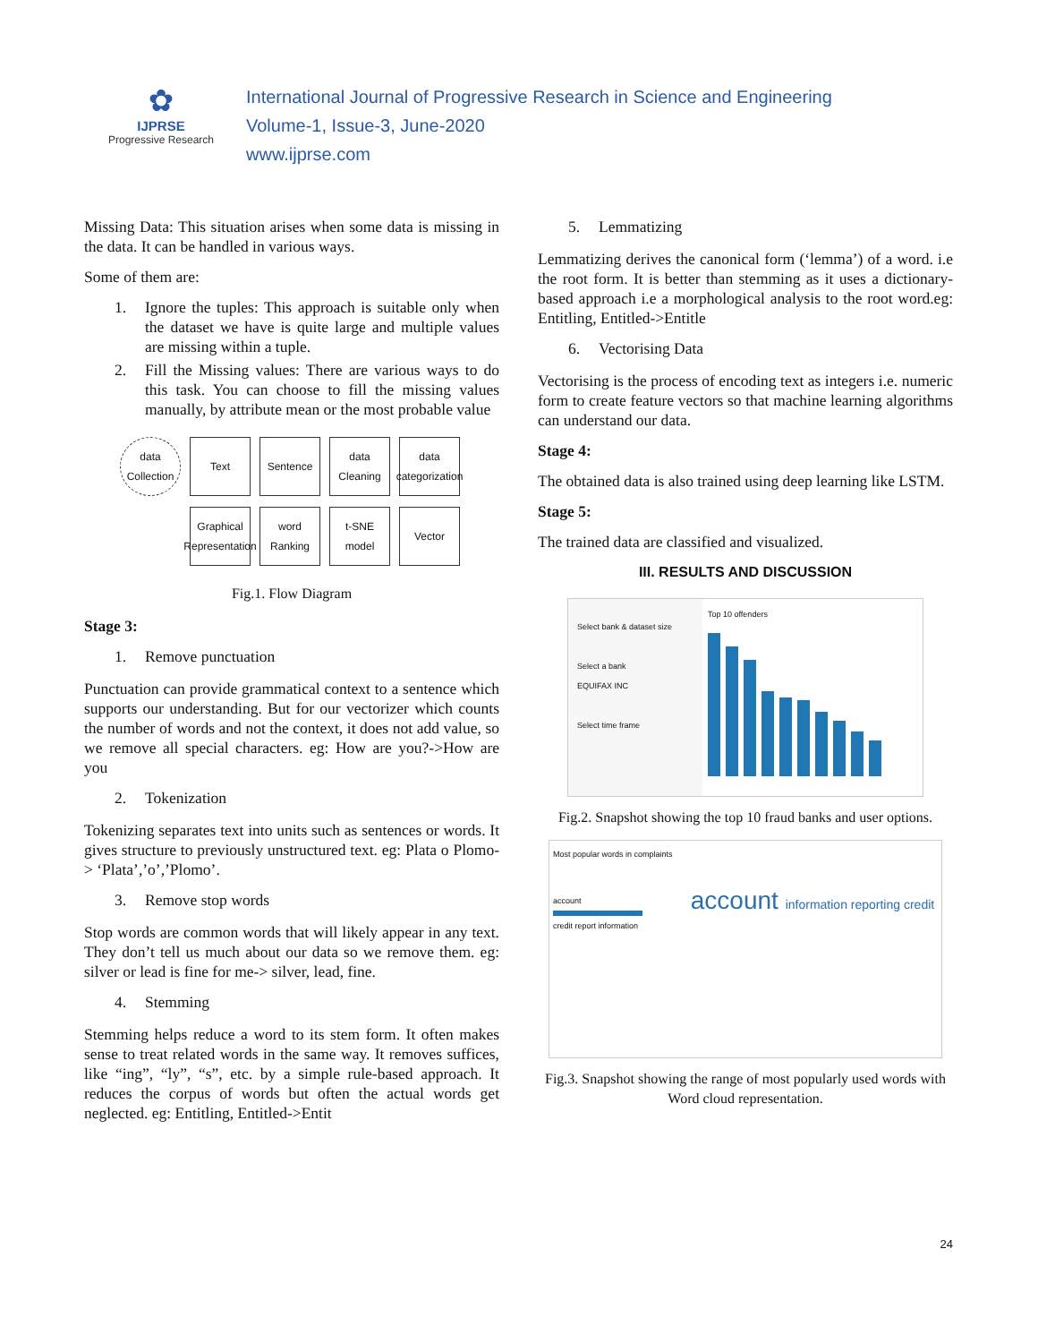✿
IJPRSE
Progressive Research
International Journal of Progressive Research in Science and Engineering
Volume-1, Issue-3, June-2020
www.ijprse.com
Missing Data: This situation arises when some data is missing in the data. It can be handled in various ways.
Some of them are:
1. Ignore the tuples: This approach is suitable only when the dataset we have is quite large and multiple values are missing within a tuple.
2. Fill the Missing values: There are various ways to do this task. You can choose to fill the missing values manually, by attribute mean or the most probable value
data Collection
Text
Sentence
data Cleaning
data categorization
Graphical Representation
word Ranking
t-SNE model
Vector
Fig.1. Flow Diagram
Stage 3:
1. Remove punctuation
Punctuation can provide grammatical context to a sentence which supports our understanding. But for our vectorizer which counts the number of words and not the context, it does not add value, so we remove all special characters. eg: How are you?->How are you
2. Tokenization
Tokenizing separates text into units such as sentences or words. It gives structure to previously unstructured text. eg: Plata o Plomo-> ‘Plata’,’o’,’Plomo’.
3. Remove stop words
Stop words are common words that will likely appear in any text. They don’t tell us much about our data so we remove them. eg: silver or lead is fine for me-> silver, lead, fine.
4. Stemming
Stemming helps reduce a word to its stem form. It often makes sense to treat related words in the same way. It removes suffices, like “ing”, “ly”, “s”, etc. by a simple rule-based approach. It reduces the corpus of words but often the actual words get neglected. eg: Entitling, Entitled->Entit
5. Lemmatizing
Lemmatizing derives the canonical form (‘lemma’) of a word. i.e the root form. It is better than stemming as it uses a dictionary-based approach i.e a morphological analysis to the root word.eg: Entitling, Entitled->Entitle
6. Vectorising Data
Vectorising is the process of encoding text as integers i.e. numeric form to create feature vectors so that machine learning algorithms can understand our data.
Stage 4:
The obtained data is also trained using deep learning like LSTM.
Stage 5:
The trained data are classified and visualized.
III. RESULTS AND DISCUSSION
Select bank & dataset size
Select a bank
EQUIFAX INC
Select time frame
Top 10 offenders
Fig.2. Snapshot showing the top 10 fraud banks and user options.
Most popular words in complaints
account
credit report information
account information reporting credit
Fig.3. Snapshot showing the range of most popularly used words with Word cloud representation.
24